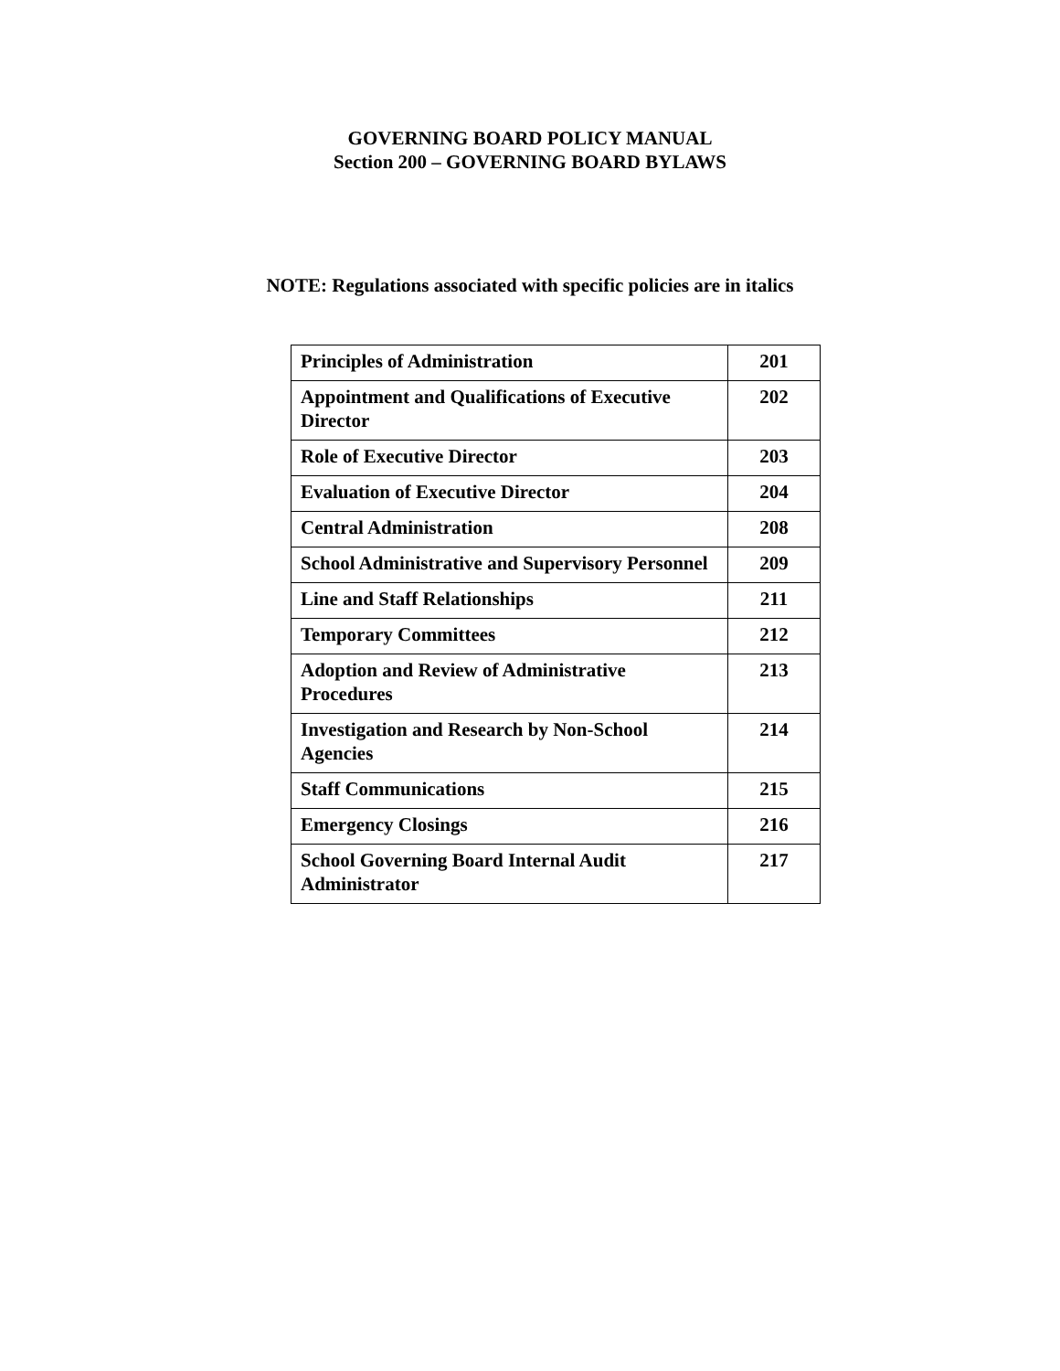GOVERNING BOARD POLICY MANUAL
Section 200 – GOVERNING BOARD BYLAWS
NOTE: Regulations associated with specific policies are in italics
| Principles of Administration | 201 |
| Appointment and Qualifications of Executive Director | 202 |
| Role of Executive Director | 203 |
| Evaluation of Executive Director | 204 |
| Central Administration | 208 |
| School Administrative and Supervisory Personnel | 209 |
| Line and Staff Relationships | 211 |
| Temporary Committees | 212 |
| Adoption and Review of Administrative Procedures | 213 |
| Investigation and Research by Non-School Agencies | 214 |
| Staff Communications | 215 |
| Emergency Closings | 216 |
| School Governing Board Internal Audit Administrator | 217 |